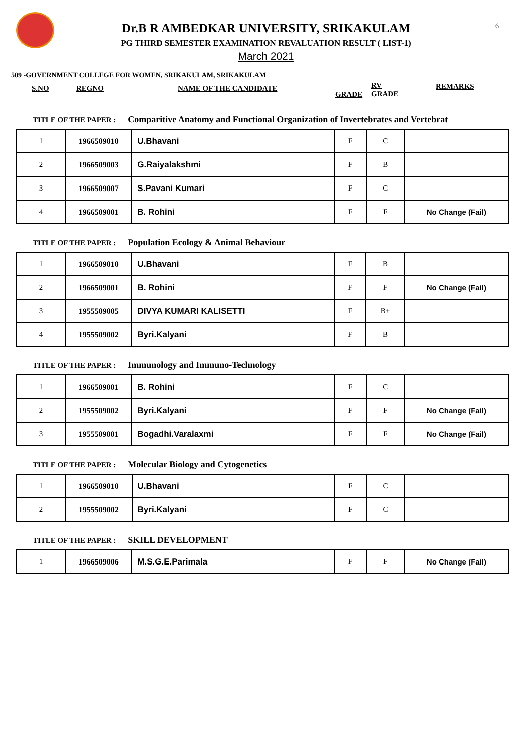6
Dr.B R AMBEDKAR UNIVERSITY, SRIKAKULAM
PG THIRD SEMESTER EXAMINATION REVALUATION RESULT ( LIST-1)
March 2021
509 -GOVERNMENT COLLEGE FOR WOMEN, SRIKAKULAM, SRIKAKULAM
S.NO REGNO NAME OF THE CANDIDATE
GRADE
RV
GRADE
REMARKS
TITLE OF THE PAPER : Comparitive Anatomy and Functional Organization of Invertebrates and Vertebrat
| 1 | 1966509010 | U.Bhavani | F | C | |
| 2 | 1966509003 | G.Raiyalakshmi | F | B | |
| 3 | 1966509007 | S.Pavani Kumari | F | C | |
| 4 | 1966509001 | B. Rohini | F | F | No Change (Fail) |
TITLE OF THE PAPER : Population Ecology & Animal Behaviour
| 1 | 1966509010 | U.Bhavani | F | B | |
| 2 | 1966509001 | B. Rohini | F | F | No Change (Fail) |
| 3 | 1955509005 | DIVYA KUMARI KALISETTI | F | B+ | |
| 4 | 1955509002 | Byri.Kalyani | F | B | |
TITLE OF THE PAPER : Immunology and Immuno-Technology
| 1 | 1966509001 | B. Rohini | F | C | |
| 2 | 1955509002 | Byri.Kalyani | F | F | No Change (Fail) |
| 3 | 1955509001 | Bogadhi.Varalaxmi | F | F | No Change (Fail) |
TITLE OF THE PAPER : Molecular Biology and Cytogenetics
| 1 | 1966509010 | U.Bhavani | F | C | |
| 2 | 1955509002 | Byri.Kalyani | F | C | |
TITLE OF THE PAPER : SKILL DEVELOPMENT
| 1 | 1966509006 | M.S.G.E.Parimala | F | F | No Change (Fail) |